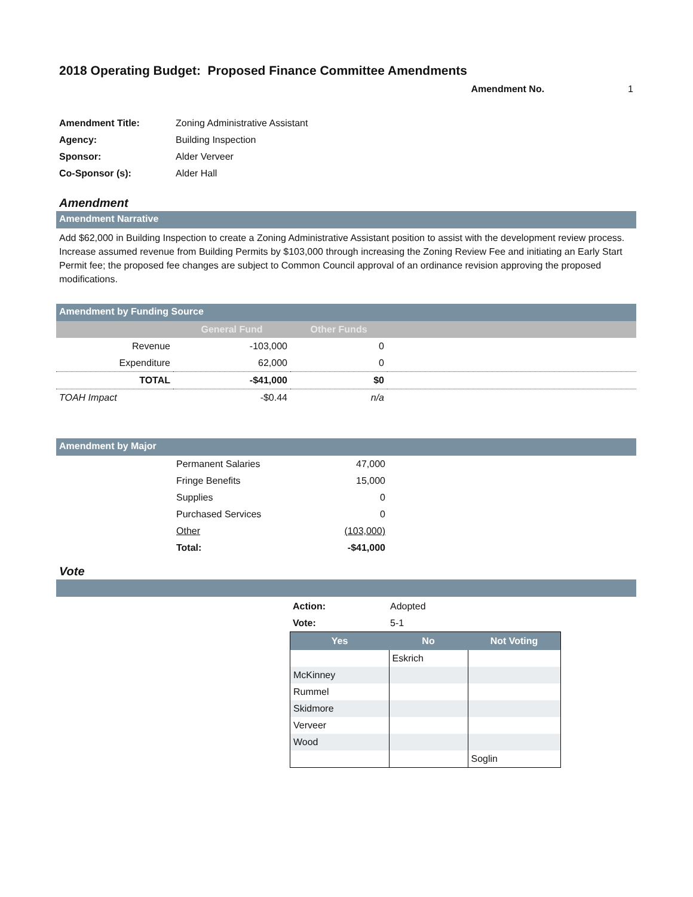2018 Operating Budget: Proposed Finance Committee Amendments
Amendment No. 1
| Amendment Title: | Zoning Administrative Assistant |
| Agency: | Building Inspection |
| Sponsor: | Alder Verveer |
| Co-Sponsor (s): | Alder Hall |
Amendment
Amendment Narrative
Add $62,000 in Building Inspection to create a Zoning Administrative Assistant position to assist with the development review process. Increase assumed revenue from Building Permits by $103,000 through increasing the Zoning Review Fee and initiating an Early Start Permit fee; the proposed fee changes are subject to Common Council approval of an ordinance revision approving the proposed modifications.
Amendment by Funding Source
| | General Fund | Other Funds | |
| --- | --- | --- | --- |
| Revenue | -103,000 | 0 | |
| Expenditure | 62,000 | 0 | |
| TOTAL | -$41,000 | $0 | |
| TOAH Impact | -$0.44 | n/a | |
Amendment by Major
| Permanent Salaries | 47,000 |
| Fringe Benefits | 15,000 |
| Supplies | 0 |
| Purchased Services | 0 |
| Other | (103,000) |
| Total: | -$41,000 |
Vote
| Action: | Adopted |
| Vote: | 5-1 |
| Yes | No | Not Voting |
| --- | --- | --- |
| | Eskrich | |
| McKinney | | |
| Rummel | | |
| Skidmore | | |
| Verveer | | |
| Wood | | |
| | | Soglin |